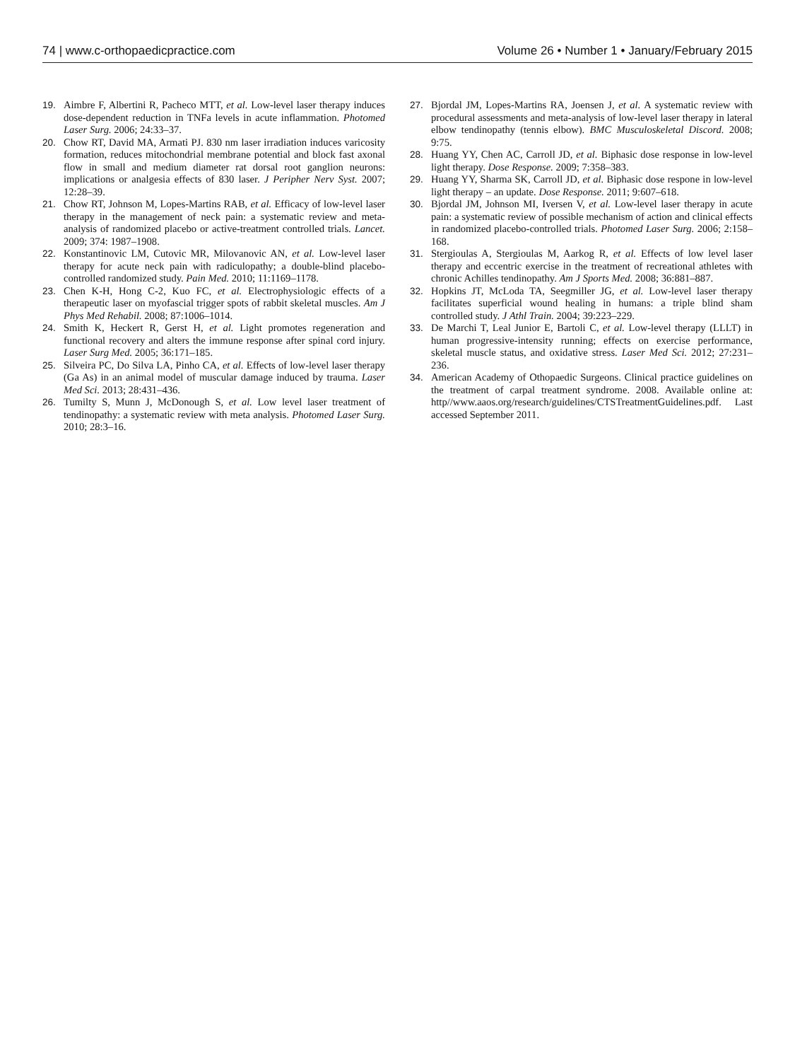74 | www.c-orthopaedicpractice.com Volume 26 • Number 1 • January/February 2015
19. Aimbre F, Albertini R, Pacheco MTT, et al. Low-level laser therapy induces dose-dependent reduction in TNFa levels in acute inflammation. Photomed Laser Surg. 2006; 24:33–37.
20. Chow RT, David MA, Armati PJ. 830 nm laser irradiation induces varicosity formation, reduces mitochondrial membrane potential and block fast axonal flow in small and medium diameter rat dorsal root ganglion neurons: implications or analgesia effects of 830 laser. J Peripher Nerv Syst. 2007; 12:28–39.
21. Chow RT, Johnson M, Lopes-Martins RAB, et al. Efficacy of low-level laser therapy in the management of neck pain: a systematic review and meta-analysis of randomized placebo or active-treatment controlled trials. Lancet. 2009; 374: 1987–1908.
22. Konstantinovic LM, Cutovic MR, Milovanovic AN, et al. Low-level laser therapy for acute neck pain with radiculopathy; a double-blind placebo-controlled randomized study. Pain Med. 2010; 11:1169–1178.
23. Chen K-H, Hong C-2, Kuo FC, et al. Electrophysiologic effects of a therapeutic laser on myofascial trigger spots of rabbit skeletal muscles. Am J Phys Med Rehabil. 2008; 87:1006–1014.
24. Smith K, Heckert R, Gerst H, et al. Light promotes regeneration and functional recovery and alters the immune response after spinal cord injury. Laser Surg Med. 2005; 36:171–185.
25. Silveira PC, Do Silva LA, Pinho CA, et al. Effects of low-level laser therapy (Ga As) in an animal model of muscular damage induced by trauma. Laser Med Sci. 2013; 28:431–436.
26. Tumilty S, Munn J, McDonough S, et al. Low level laser treatment of tendinopathy: a systematic review with meta analysis. Photomed Laser Surg. 2010; 28:3–16.
27. Bjordal JM, Lopes-Martins RA, Joensen J, et al. A systematic review with procedural assessments and meta-analysis of low-level laser therapy in lateral elbow tendinopathy (tennis elbow). BMC Musculoskeletal Discord. 2008; 9:75.
28. Huang YY, Chen AC, Carroll JD, et al. Biphasic dose response in low-level light therapy. Dose Response. 2009; 7:358–383.
29. Huang YY, Sharma SK, Carroll JD, et al. Biphasic dose respone in low-level light therapy – an update. Dose Response. 2011; 9:607–618.
30. Bjordal JM, Johnson MI, Iversen V, et al. Low-level laser therapy in acute pain: a systematic review of possible mechanism of action and clinical effects in randomized placebo-controlled trials. Photomed Laser Surg. 2006; 2:158–168.
31. Stergioulas A, Stergioulas M, Aarkog R, et al. Effects of low level laser therapy and eccentric exercise in the treatment of recreational athletes with chronic Achilles tendinopathy. Am J Sports Med. 2008; 36:881–887.
32. Hopkins JT, McLoda TA, Seegmiller JG, et al. Low-level laser therapy facilitates superficial wound healing in humans: a triple blind sham controlled study. J Athl Train. 2004; 39:223–229.
33. De Marchi T, Leal Junior E, Bartoli C, et al. Low-level therapy (LLLT) in human progressive-intensity running; effects on exercise performance, skeletal muscle status, and oxidative stress. Laser Med Sci. 2012; 27:231–236.
34. American Academy of Othopaedic Surgeons. Clinical practice guidelines on the treatment of carpal treatment syndrome. 2008. Available online at: http//www.aaos.org/research/guidelines/CTSTreatmentGuidelines.pdf. Last accessed September 2011.